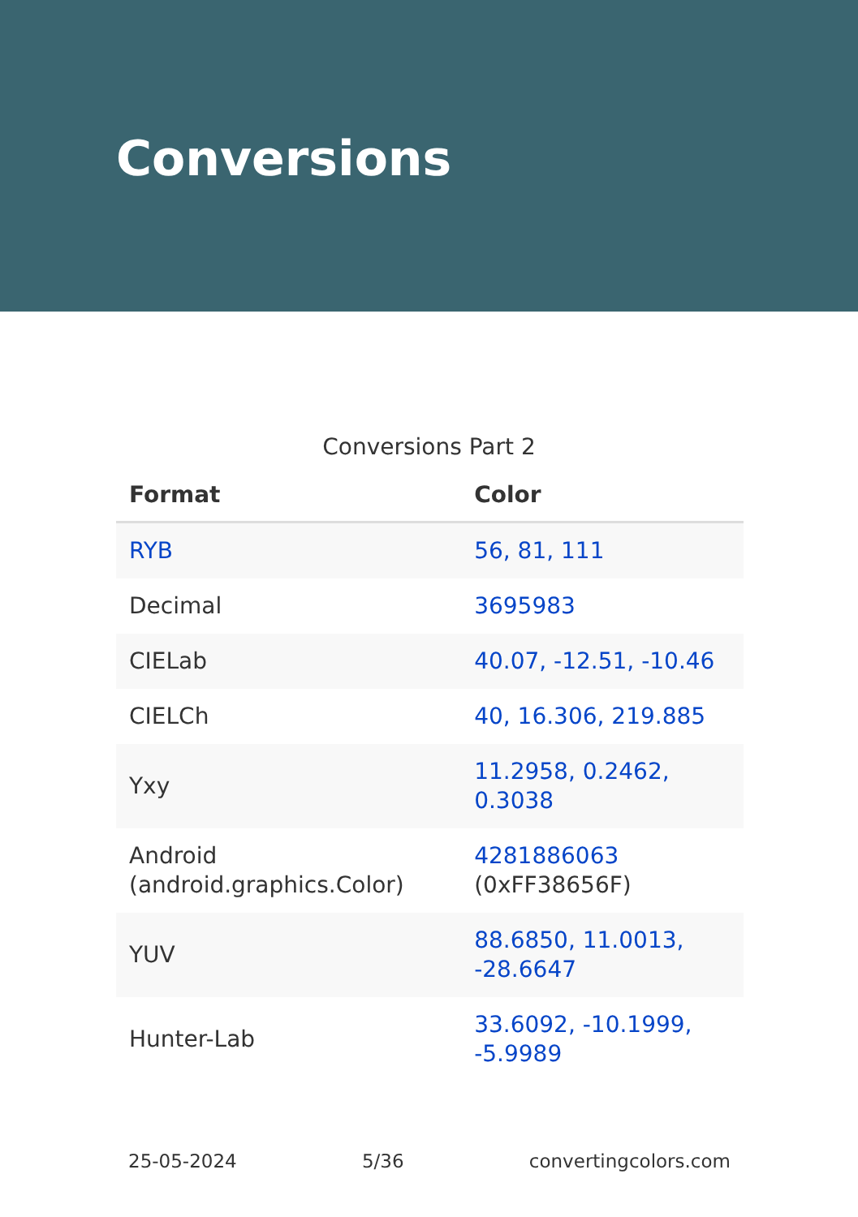Conversions
Conversions Part 2
| Format | Color |
| --- | --- |
| RYB | 56, 81, 111 |
| Decimal | 3695983 |
| CIELab | 40.07, -12.51, -10.46 |
| CIELCh | 40, 16.306, 219.885 |
| Yxy | 11.2958, 0.2462, 0.3038 |
| Android (android.graphics.Color) | 4281886063 (0xFF38656F) |
| YUV | 88.6850, 11.0013, -28.6647 |
| Hunter-Lab | 33.6092, -10.1999, -5.9989 |
25-05-2024 5/36 convertingcolors.com